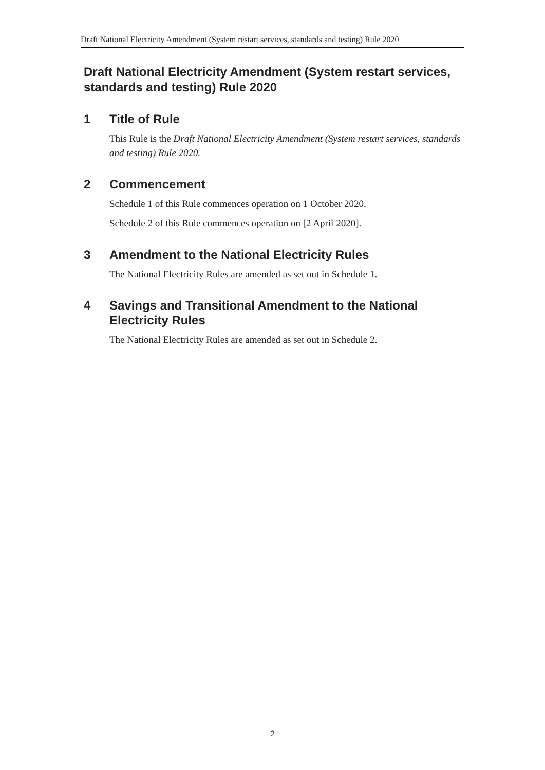Draft National Electricity Amendment (System restart services, standards and testing) Rule 2020
Draft National Electricity Amendment (System restart services, standards and testing) Rule 2020
1 Title of Rule
This Rule is the Draft National Electricity Amendment (System restart services, standards and testing) Rule 2020.
2 Commencement
Schedule 1 of this Rule commences operation on 1 October 2020.
Schedule 2 of this Rule commences operation on [2 April 2020].
3 Amendment to the National Electricity Rules
The National Electricity Rules are amended as set out in Schedule 1.
4 Savings and Transitional Amendment to the National Electricity Rules
The National Electricity Rules are amended as set out in Schedule 2.
2